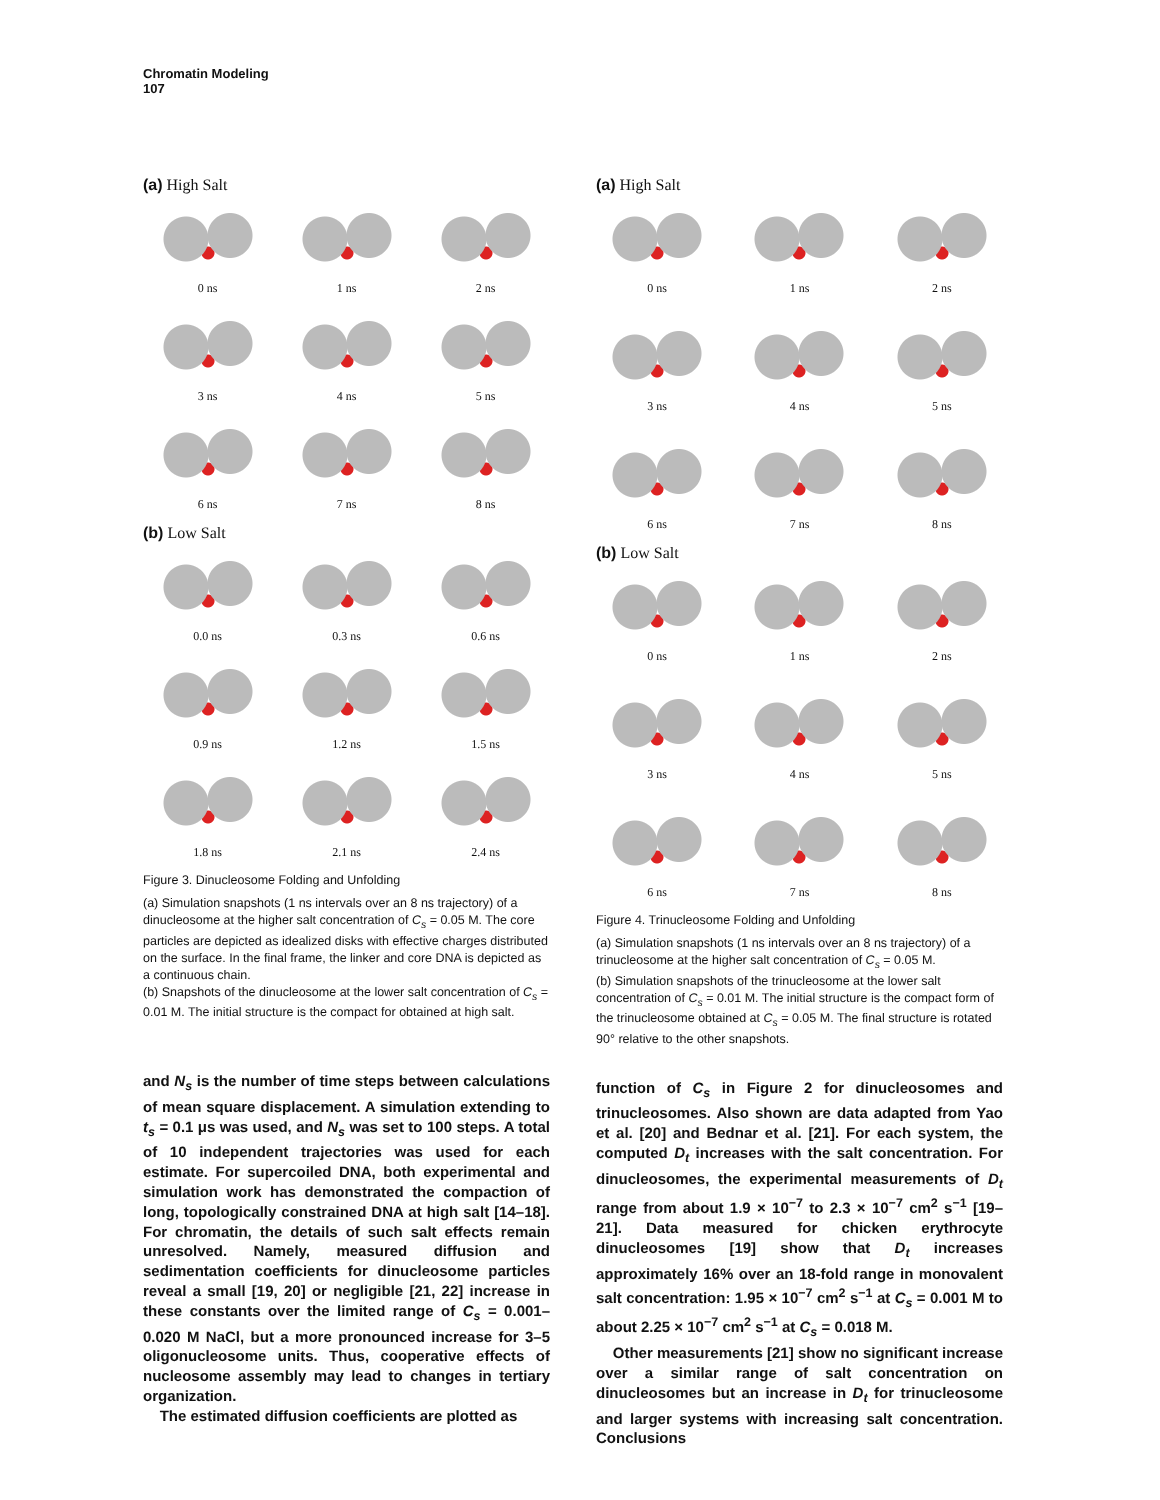Chromatin Modeling
107
(a) High Salt
0 ns
1 ns
2 ns
3 ns
4 ns
5 ns
6 ns
7 ns
8 ns
(b) Low Salt
0.0 ns
0.3 ns
0.6 ns
0.9 ns
1.2 ns
1.5 ns
1.8 ns
2.1 ns
2.4 ns
Figure 3. Dinucleosome Folding and Unfolding
(a) Simulation snapshots (1 ns intervals over an 8 ns trajectory) of a dinucleosome at the higher salt concentration of C<sub>s</sub> = 0.05 M. The core particles are depicted as idealized disks with effective charges distributed on the surface. In the final frame, the linker and core DNA is depicted as a continuous chain.
(b) Snapshots of the dinucleosome at the lower salt concentration of C<sub>s</sub> = 0.01 M. The initial structure is the compact for obtained at high salt.
and N<sub>s</sub> is the number of time steps between calculations of mean square displacement. A simulation extending to t<sub>s</sub> = 0.1 μs was used, and N<sub>s</sub> was set to 100 steps. A total of 10 independent trajectories was used for each estimate. For supercoiled DNA, both experimental and simulation work has demonstrated the compaction of long, topologically constrained DNA at high salt [14–18]. For chromatin, the details of such salt effects remain unresolved. Namely, measured diffusion and sedimentation coefficients for dinucleosome particles reveal a small [19, 20] or negligible [21, 22] increase in these constants over the limited range of C<sub>s</sub> = 0.001–0.020 M NaCl, but a more pronounced increase for 3–5 oligonucleosome units. Thus, cooperative effects of nucleosome assembly may lead to changes in tertiary organization.
The estimated diffusion coefficients are plotted as
(a) High Salt
0 ns
1 ns
2 ns
3 ns
4 ns
5 ns
6 ns
7 ns
8 ns
(b) Low Salt
0 ns
1 ns
2 ns
3 ns
4 ns
5 ns
6 ns
7 ns
8 ns
Figure 4. Trinucleosome Folding and Unfolding
(a) Simulation snapshots (1 ns intervals over an 8 ns trajectory) of a trinucleosome at the higher salt concentration of C<sub>s</sub> = 0.05 M.
(b) Simulation snapshots of the trinucleosome at the lower salt concentration of C<sub>s</sub> = 0.01 M. The initial structure is the compact form of the trinucleosome obtained at C<sub>s</sub> = 0.05 M. The final structure is rotated 90° relative to the other snapshots.
function of C<sub>s</sub> in Figure 2 for dinucleosomes and trinucleosomes. Also shown are data adapted from Yao et al. [20] and Bednar et al. [21]. For each system, the computed D<sub>t</sub> increases with the salt concentration. For dinucleosomes, the experimental measurements of D<sub>t</sub> range from about 1.9 × 10<sup>−7</sup> to 2.3 × 10<sup>−7</sup> cm<sup>2</sup> s<sup>−1</sup> [19–21]. Data measured for chicken erythrocyte dinucleosomes [19] show that D<sub>t</sub> increases approximately 16% over an 18-fold range in monovalent salt concentration: 1.95 × 10<sup>−7</sup> cm<sup>2</sup> s<sup>−1</sup> at C<sub>s</sub> = 0.001 M to about 2.25 × 10<sup>−7</sup> cm<sup>2</sup> s<sup>−1</sup> at C<sub>s</sub> = 0.018 M.
Other measurements [21] show no significant increase over a similar range of salt concentration on dinucleosomes but an increase in D<sub>t</sub> for trinucleosome and larger systems with increasing salt concentration. Conclusions